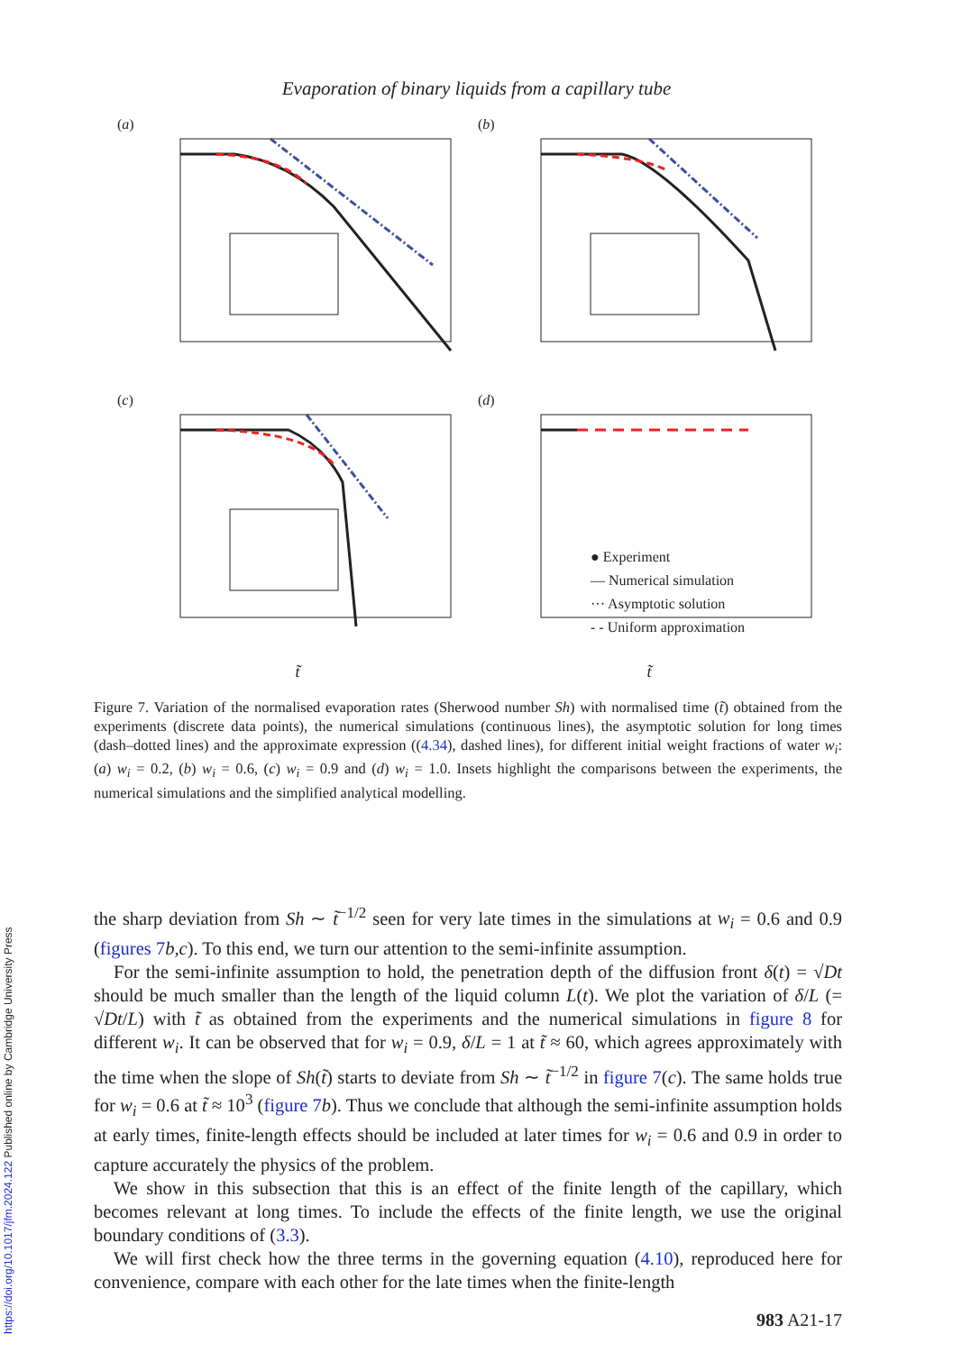Evaporation of binary liquids from a capillary tube
(a)
(b)
(c)
(d)
● Experiment
— Numerical simulation
··· Asymptotic solution
- - Uniform approximation
t̃ t̃
Figure 7. Variation of the normalised evaporation rates (Sherwood number Sh) with normalised time (t̃) obtained from the experiments (discrete data points), the numerical simulations (continuous lines), the asymptotic solution for long times (dash–dotted lines) and the approximate expression ((4.34), dashed lines), for different initial weight fractions of water w<sub>i</sub>: (a) w<sub>i</sub> = 0.2, (b) w<sub>i</sub> = 0.6, (c) w<sub>i</sub> = 0.9 and (d) w<sub>i</sub> = 1.0. Insets highlight the comparisons between the experiments, the numerical simulations and the simplified analytical modelling.
the sharp deviation from Sh ∼ t̃<sup>−1/2</sup> seen for very late times in the simulations at w<sub>i</sub> = 0.6 and 0.9 (figures 7 b,c). To this end, we turn our attention to the semi-infinite assumption.
For the semi-infinite assumption to hold, the penetration depth of the diffusion front δ(t) = √Dt should be much smaller than the length of the liquid column L(t). We plot the variation of δ/L (= √Dt/L) with t̃ as obtained from the experiments and the numerical simulations in figure 8 for different w<sub>i</sub>. It can be observed that for w<sub>i</sub> = 0.9, δ/L = 1 at t̃ ≈ 60, which agrees approximately with the time when the slope of Sh(t̃) starts to deviate from Sh ∼ t̃<sup>−1/2</sup> in figure 7(c). The same holds true for w<sub>i</sub> = 0.6 at t̃ ≈ 10<sup>3</sup> (figure 7 b). Thus we conclude that although the semi-infinite assumption holds at early times, finite-length effects should be included at later times for w<sub>i</sub> = 0.6 and 0.9 in order to capture accurately the physics of the problem.
We show in this subsection that this is an effect of the finite length of the capillary, which becomes relevant at long times. To include the effects of the finite length, we use the original boundary conditions of (3.3).
We will first check how the three terms in the governing equation (4.10), reproduced here for convenience, compare with each other for the late times when the finite-length
983 A21-17
https://doi.org/10.1017/jfm.2024.122 Published online by Cambridge University Press